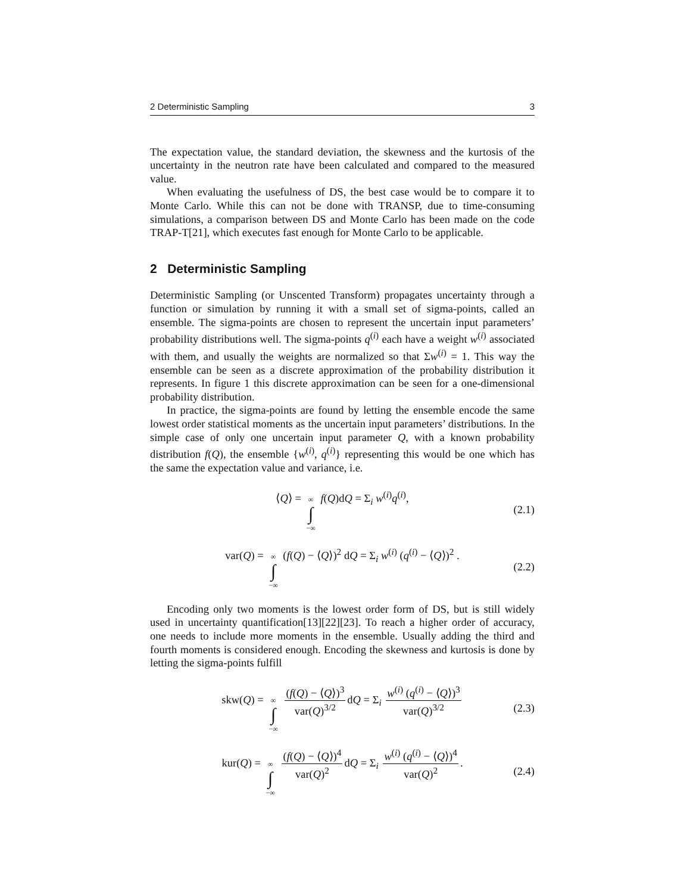2 Deterministic Sampling 3
The expectation value, the standard deviation, the skewness and the kurtosis of the uncertainty in the neutron rate have been calculated and compared to the measured value.
When evaluating the usefulness of DS, the best case would be to compare it to Monte Carlo. While this can not be done with TRANSP, due to time-consuming simulations, a comparison between DS and Monte Carlo has been made on the code TRAP-T[21], which executes fast enough for Monte Carlo to be applicable.
2 Deterministic Sampling
Deterministic Sampling (or Unscented Transform) propagates uncertainty through a function or simulation by running it with a small set of sigma-points, called an ensemble. The sigma-points are chosen to represent the uncertain input parameters’ probability distributions well. The sigma-points q<sup>(i)</sup> each have a weight w<sup>(i)</sup> associated with them, and usually the weights are normalized so that Σw<sup>(i)</sup> = 1. This way the ensemble can be seen as a discrete approximation of the probability distribution it represents. In figure 1 this discrete approximation can be seen for a one-dimensional probability distribution.
In practice, the sigma-points are found by letting the ensemble encode the same lowest order statistical moments as the uncertain input parameters’ distributions. In the simple case of only one uncertain input parameter Q, with a known probability distribution f(Q), the ensemble {w<sup>(i)</sup>, q<sup>(i)</sup>} representing this would be one which has the same the expectation value and variance, i.e.
⟨Q⟩ = ∞ ∫ −∞ f(Q)dQ = Σ<sub>i</sub> w<sup>(i)</sup>q<sup>(i)</sup>, (2.1)
var(Q) = ∞ ∫ −∞ (f(Q) − ⟨Q⟩)<sup>2</sup> dQ = Σ<sub>i</sub> w<sup>(i)</sup> (q<sup>(i)</sup> − ⟨Q⟩)<sup>2</sup> . (2.2)
Encoding only two moments is the lowest order form of DS, but is still widely used in uncertainty quantification[13][22][23]. To reach a higher order of accuracy, one needs to include more moments in the ensemble. Usually adding the third and fourth moments is considered enough. Encoding the skewness and kurtosis is done by letting the sigma-points fulfill
skw(Q) = ∞ ∫ −∞ (f(Q) − ⟨Q⟩)<sup>3</sup> var(Q)<sup>3/2</sup> dQ = Σ<sub>i</sub> w<sup>(i)</sup> (q<sup>(i)</sup> − ⟨Q⟩)<sup>3</sup> var(Q)<sup>3/2</sup> (2.3)
kur(Q) = ∞ ∫ −∞ (f(Q) − ⟨Q⟩)<sup>4</sup> var(Q)<sup>2</sup> dQ = Σ<sub>i</sub> w<sup>(i)</sup> (q<sup>(i)</sup> − ⟨Q⟩)<sup>4</sup> var(Q)<sup>2</sup>. (2.4)